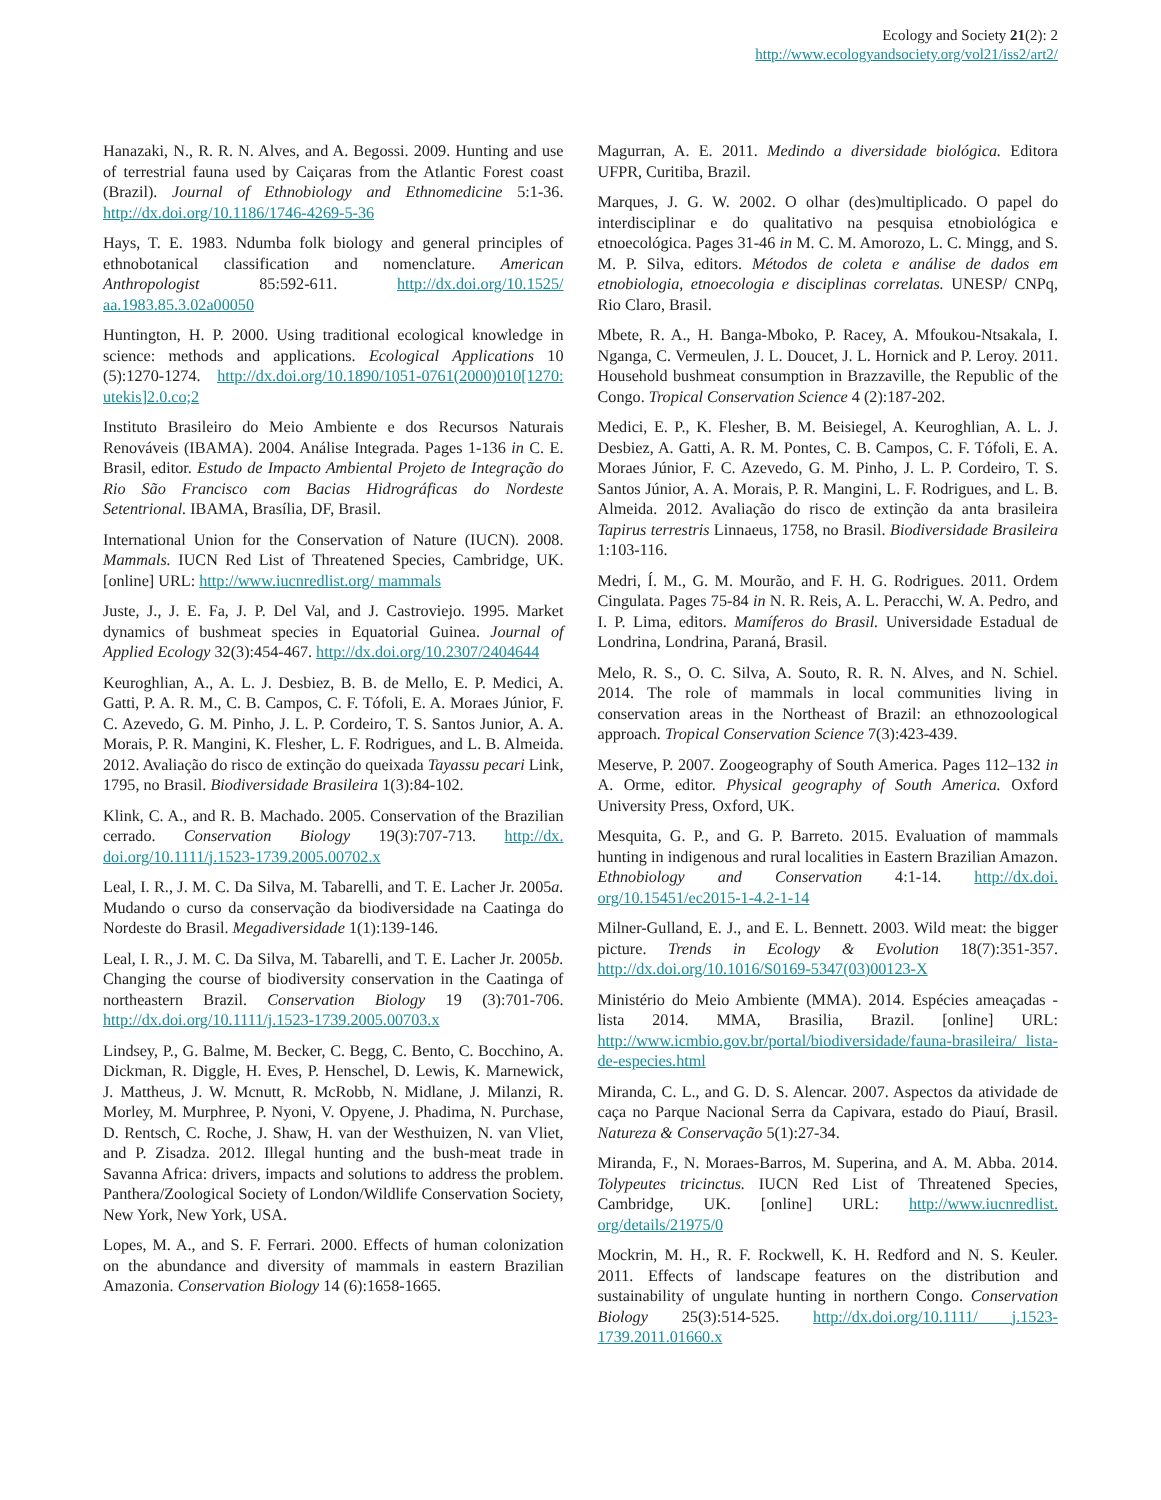Ecology and Society 21(2): 2
http://www.ecologyandsociety.org/vol21/iss2/art2/
Hanazaki, N., R. R. N. Alves, and A. Begossi. 2009. Hunting and use of terrestrial fauna used by Caiçaras from the Atlantic Forest coast (Brazil). Journal of Ethnobiology and Ethnomedicine 5:1-36. http://dx.doi.org/10.1186/1746-4269-5-36
Hays, T. E. 1983. Ndumba folk biology and general principles of ethnobotanical classification and nomenclature. American Anthropologist 85:592-611. http://dx.doi.org/10.1525/ aa.1983.85.3.02a00050
Huntington, H. P. 2000. Using traditional ecological knowledge in science: methods and applications. Ecological Applications 10 (5):1270-1274. http://dx.doi.org/10.1890/1051-0761(2000)010[1270: utekis]2.0.co;2
Instituto Brasileiro do Meio Ambiente e dos Recursos Naturais Renováveis (IBAMA). 2004. Análise Integrada. Pages 1-136 in C. E. Brasil, editor. Estudo de Impacto Ambiental Projeto de Integração do Rio São Francisco com Bacias Hidrográficas do Nordeste Setentrional. IBAMA, Brasília, DF, Brasil.
International Union for the Conservation of Nature (IUCN). 2008. Mammals. IUCN Red List of Threatened Species, Cambridge, UK. [online] URL: http://www.iucnredlist.org/ mammals
Juste, J., J. E. Fa, J. P. Del Val, and J. Castroviejo. 1995. Market dynamics of bushmeat species in Equatorial Guinea. Journal of Applied Ecology 32(3):454-467. http://dx.doi.org/10.2307/2404644
Keuroghlian, A., A. L. J. Desbiez, B. B. de Mello, E. P. Medici, A. Gatti, P. A. R. M., C. B. Campos, C. F. Tófoli, E. A. Moraes Júnior, F. C. Azevedo, G. M. Pinho, J. L. P. Cordeiro, T. S. Santos Junior, A. A. Morais, P. R. Mangini, K. Flesher, L. F. Rodrigues, and L. B. Almeida. 2012. Avaliação do risco de extinção do queixada Tayassu pecari Link, 1795, no Brasil. Biodiversidade Brasileira 1(3):84-102.
Klink, C. A., and R. B. Machado. 2005. Conservation of the Brazilian cerrado. Conservation Biology 19(3):707-713. http://dx. doi.org/10.1111/j.1523-1739.2005.00702.x
Leal, I. R., J. M. C. Da Silva, M. Tabarelli, and T. E. Lacher Jr. 2005a. Mudando o curso da conservação da biodiversidade na Caatinga do Nordeste do Brasil. Megadiversidade 1(1):139-146.
Leal, I. R., J. M. C. Da Silva, M. Tabarelli, and T. E. Lacher Jr. 2005b. Changing the course of biodiversity conservation in the Caatinga of northeastern Brazil. Conservation Biology 19 (3):701-706. http://dx.doi.org/10.1111/j.1523-1739.2005.00703.x
Lindsey, P., G. Balme, M. Becker, C. Begg, C. Bento, C. Bocchino, A. Dickman, R. Diggle, H. Eves, P. Henschel, D. Lewis, K. Marnewick, J. Mattheus, J. W. Mcnutt, R. McRobb, N. Midlane, J. Milanzi, R. Morley, M. Murphree, P. Nyoni, V. Opyene, J. Phadima, N. Purchase, D. Rentsch, C. Roche, J. Shaw, H. van der Westhuizen, N. van Vliet, and P. Zisadza. 2012. Illegal hunting and the bush-meat trade in Savanna Africa: drivers, impacts and solutions to address the problem. Panthera/Zoological Society of London/Wildlife Conservation Society, New York, New York, USA.
Lopes, M. A., and S. F. Ferrari. 2000. Effects of human colonization on the abundance and diversity of mammals in eastern Brazilian Amazonia. Conservation Biology 14 (6):1658-1665.
Magurran, A. E. 2011. Medindo a diversidade biológica. Editora UFPR, Curitiba, Brazil.
Marques, J. G. W. 2002. O olhar (des)multiplicado. O papel do interdisciplinar e do qualitativo na pesquisa etnobiológica e etnoecológica. Pages 31-46 in M. C. M. Amorozo, L. C. Mingg, and S. M. P. Silva, editors. Métodos de coleta e análise de dados em etnobiologia, etnoecologia e disciplinas correlatas. UNESP/ CNPq, Rio Claro, Brasil.
Mbete, R. A., H. Banga-Mboko, P. Racey, A. Mfoukou-Ntsakala, I. Nganga, C. Vermeulen, J. L. Doucet, J. L. Hornick and P. Leroy. 2011. Household bushmeat consumption in Brazzaville, the Republic of the Congo. Tropical Conservation Science 4 (2):187-202.
Medici, E. P., K. Flesher, B. M. Beisiegel, A. Keuroghlian, A. L. J. Desbiez, A. Gatti, A. R. M. Pontes, C. B. Campos, C. F. Tófoli, E. A. Moraes Júnior, F. C. Azevedo, G. M. Pinho, J. L. P. Cordeiro, T. S. Santos Júnior, A. A. Morais, P. R. Mangini, L. F. Rodrigues, and L. B. Almeida. 2012. Avaliação do risco de extinção da anta brasileira Tapirus terrestris Linnaeus, 1758, no Brasil. Biodiversidade Brasileira 1:103-116.
Medri, Í. M., G. M. Mourão, and F. H. G. Rodrigues. 2011. Ordem Cingulata. Pages 75-84 in N. R. Reis, A. L. Peracchi, W. A. Pedro, and I. P. Lima, editors. Mamíferos do Brasil. Universidade Estadual de Londrina, Londrina, Paraná, Brasil.
Melo, R. S., O. C. Silva, A. Souto, R. R. N. Alves, and N. Schiel. 2014. The role of mammals in local communities living in conservation areas in the Northeast of Brazil: an ethnozoological approach. Tropical Conservation Science 7(3):423-439.
Meserve, P. 2007. Zoogeography of South America. Pages 112–132 in A. Orme, editor. Physical geography of South America. Oxford University Press, Oxford, UK.
Mesquita, G. P., and G. P. Barreto. 2015. Evaluation of mammals hunting in indigenous and rural localities in Eastern Brazilian Amazon. Ethnobiology and Conservation 4:1-14. http://dx.doi. org/10.15451/ec2015-1-4.2-1-14
Milner-Gulland, E. J., and E. L. Bennett. 2003. Wild meat: the bigger picture. Trends in Ecology & Evolution 18(7):351-357. http://dx.doi.org/10.1016/S0169-5347(03)00123-X
Ministério do Meio Ambiente (MMA). 2014. Espécies ameaçadas - lista 2014. MMA, Brasilia, Brazil. [online] URL: http://www.icmbio.gov.br/portal/biodiversidade/fauna-brasileira/ lista-de-especies.html
Miranda, C. L., and G. D. S. Alencar. 2007. Aspectos da atividade de caça no Parque Nacional Serra da Capivara, estado do Piauí, Brasil. Natureza & Conservação 5(1):27-34.
Miranda, F., N. Moraes-Barros, M. Superina, and A. M. Abba. 2014. Tolypeutes tricinctus. IUCN Red List of Threatened Species, Cambridge, UK. [online] URL: http://www.iucnredlist. org/details/21975/0
Mockrin, M. H., R. F. Rockwell, K. H. Redford and N. S. Keuler. 2011. Effects of landscape features on the distribution and sustainability of ungulate hunting in northern Congo. Conservation Biology 25(3):514-525. http://dx.doi.org/10.1111/ j.1523-1739.2011.01660.x